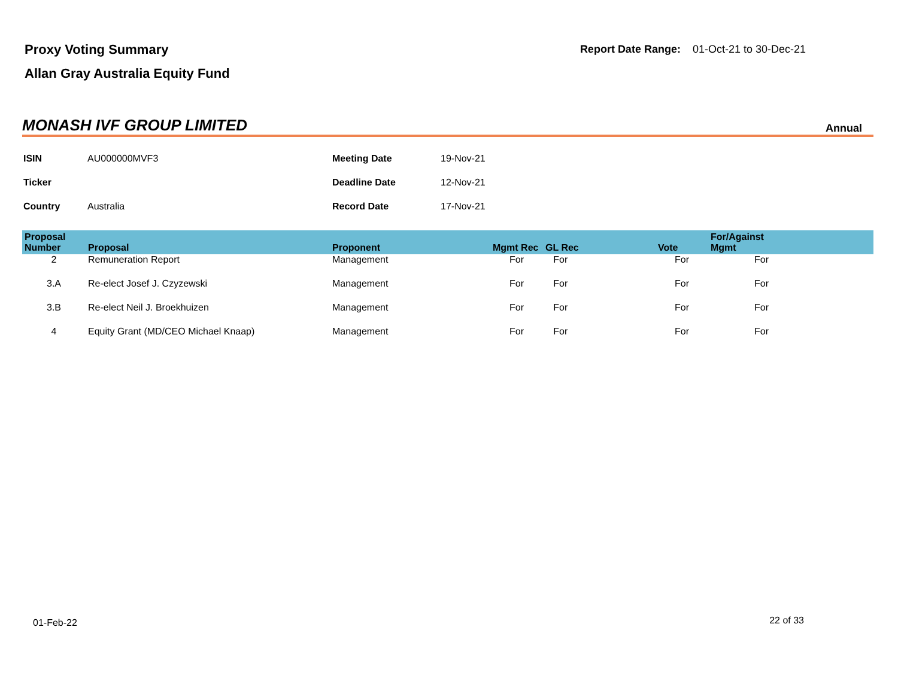Proxy Voting Summary
Allan Gray Australia Equity Fund
Report Date Range: 01-Oct-21 to 30-Dec-21
MONASH IVF GROUP LIMITED
Annual
| ISIN | AU000000MVF3 | Meeting Date | 19-Nov-21 |
| Ticker | | Deadline Date | 12-Nov-21 |
| Country | Australia | Record Date | 17-Nov-21 |
| Proposal Number | Proposal | Proponent | Mgmt Rec | GL Rec | Vote | For/Against Mgmt | |
| --- | --- | --- | --- | --- | --- | --- | --- |
| 2 | Remuneration Report | Management | For | For | For | For | |
| 3.A | Re-elect Josef J. Czyzewski | Management | For | For | For | For | |
| 3.B | Re-elect Neil J. Broekhuizen | Management | For | For | For | For | |
| 4 | Equity Grant (MD/CEO Michael Knaap) | Management | For | For | For | For | |
01-Feb-22 22 of 33